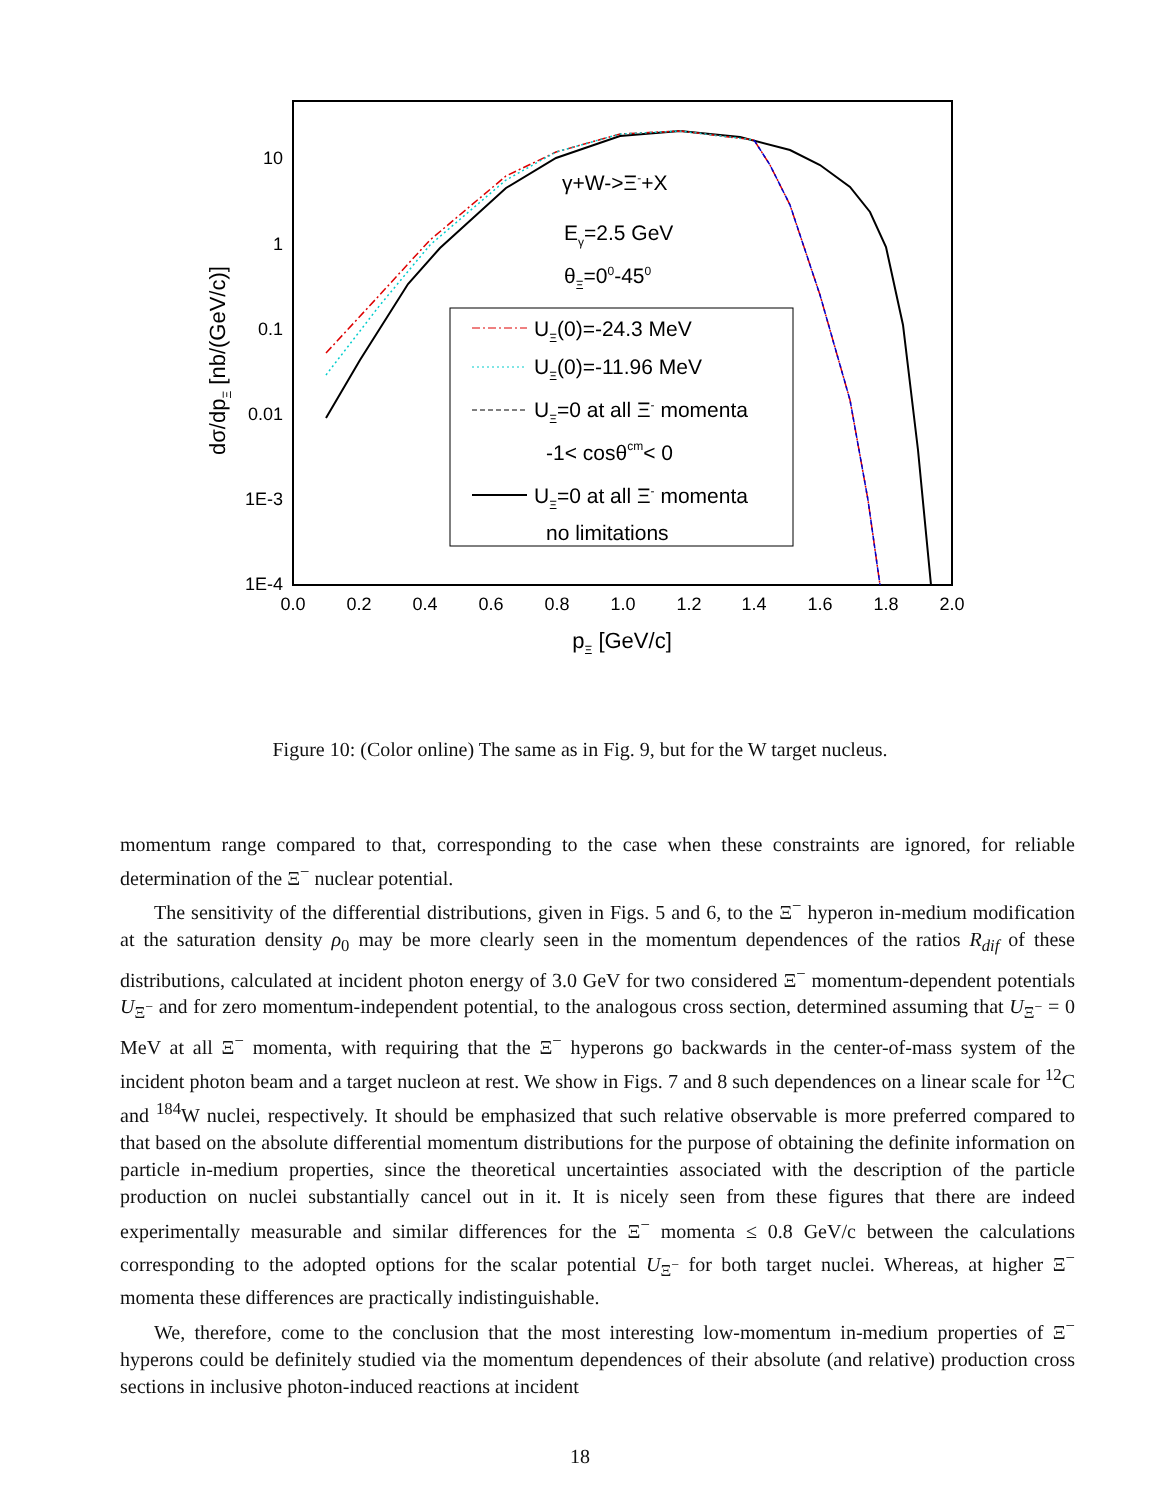10
1
0.1
0.01
1E-3
1E-4
0.0
0.2
0.4
0.6
0.8
1.0
1.2
1.4
1.6
1.8
2.0
pΞ [GeV/c]
dσ/dpΞ [nb/(GeV/c)]
γ+W->Ξ-+X
Eγ=2.5 GeV
θΞ=00-450
UΞ(0)=-24.3 MeV
UΞ(0)=-11.96 MeV
UΞ=0 at all Ξ- momenta
-1< cosθcm< 0
UΞ=0 at all Ξ- momenta
no limitations
Figure 10: (Color online) The same as in Fig. 9, but for the W target nucleus.
momentum range compared to that, corresponding to the case when these constraints are ignored, for reliable determination of the Ξ<sup>−</sup> nuclear potential.
The sensitivity of the differential distributions, given in Figs. 5 and 6, to the Ξ<sup>−</sup> hyperon in-medium modification at the saturation density ρ<sub>0</sub> may be more clearly seen in the momentum dependences of the ratios R<sub>dif</sub> of these distributions, calculated at incident photon energy of 3.0 GeV for two considered Ξ<sup>−</sup> momentum-dependent potentials U<sub>Ξ<sup>−</sup></sub> and for zero momentum-independent potential, to the analogous cross section, determined assuming that U<sub>Ξ<sup>−</sup></sub> = 0 MeV at all Ξ<sup>−</sup> momenta, with requiring that the Ξ<sup>−</sup> hyperons go backwards in the center-of-mass system of the incident photon beam and a target nucleon at rest. We show in Figs. 7 and 8 such dependences on a linear scale for <sup>12</sup>C and <sup>184</sup>W nuclei, respectively. It should be emphasized that such relative observable is more preferred compared to that based on the absolute differential momentum distributions for the purpose of obtaining the definite information on particle in-medium properties, since the theoretical uncertainties associated with the description of the particle production on nuclei substantially cancel out in it. It is nicely seen from these figures that there are indeed experimentally measurable and similar differences for the Ξ<sup>−</sup> momenta ≤ 0.8 GeV/c between the calculations corresponding to the adopted options for the scalar potential U<sub>Ξ<sup>−</sup></sub> for both target nuclei. Whereas, at higher Ξ<sup>−</sup> momenta these differences are practically indistinguishable.
We, therefore, come to the conclusion that the most interesting low-momentum in-medium properties of Ξ<sup>−</sup> hyperons could be definitely studied via the momentum dependences of their absolute (and relative) production cross sections in inclusive photon-induced reactions at incident
18